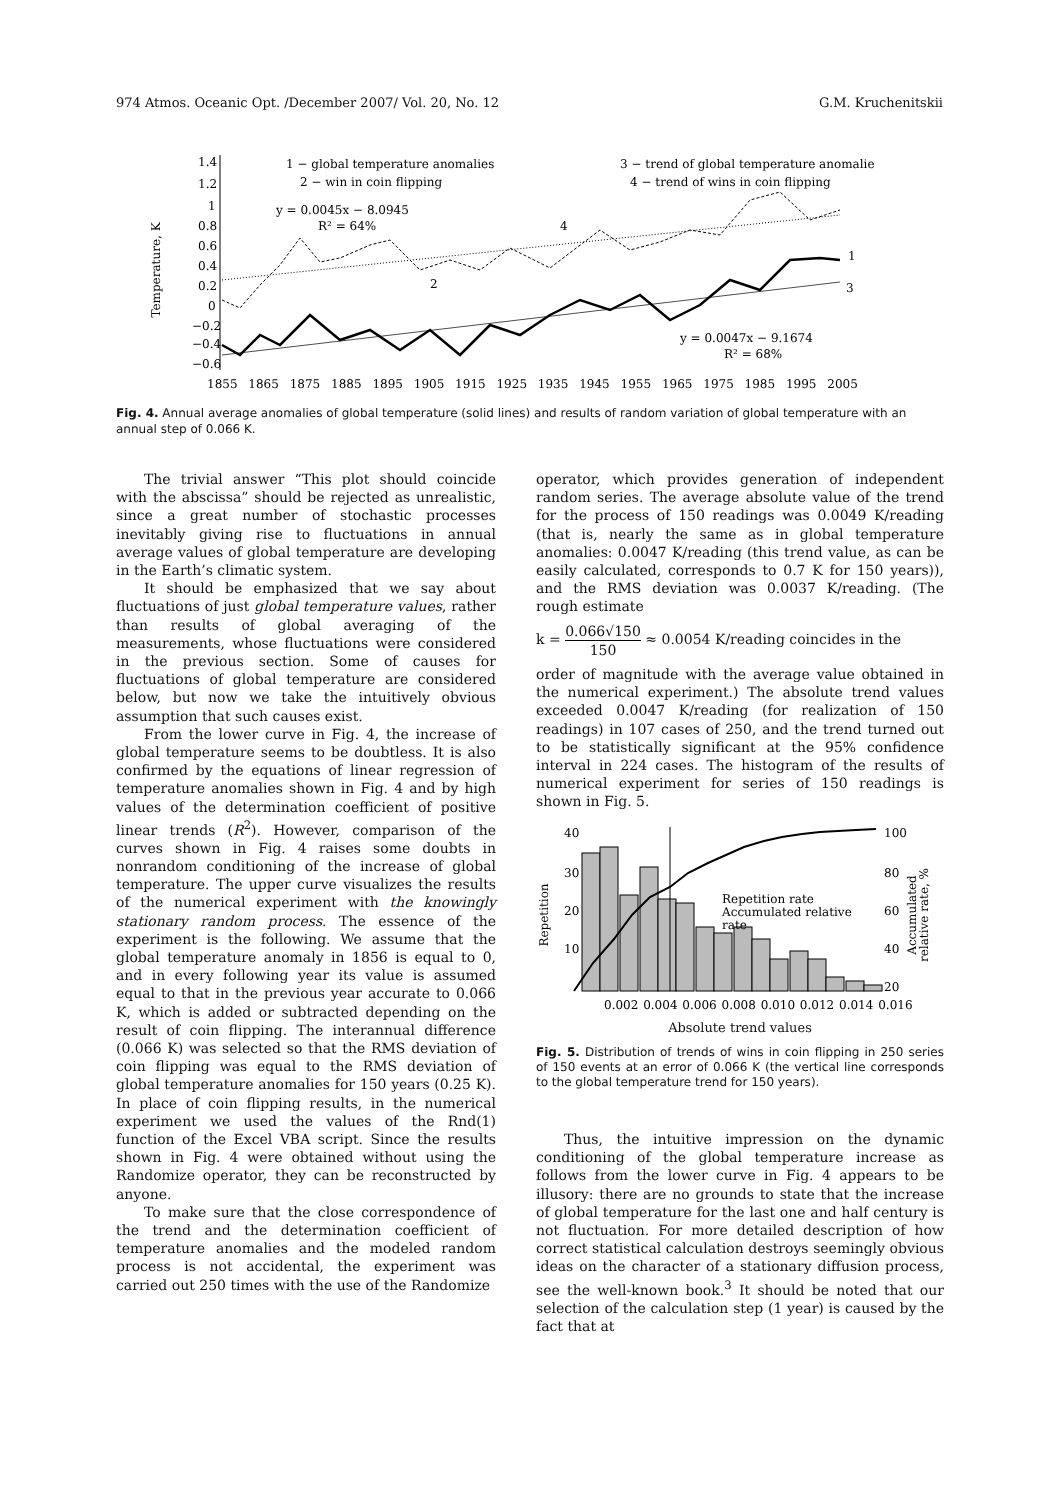974 Atmos. Oceanic Opt. /December 2007/ Vol. 20, No. 12 G.M. Kruchenitskii
Temperature, K
1.4
1.2
1
0.8
0.6
0.4
0.2
0
−0.2
−0.4
−0.6
1 − global temperature anomalies
2 − win in coin flipping
3 − trend of global temperature anomalie
4 − trend of wins in coin flipping
y = 0.0045x − 8.0945
R² = 64%
y = 0.0047x − 9.1674
R² = 68%
1
2
3
4
1855 1865 1875 1885 1895 1905 1915 1925 1935 1945 1955 1965 1975 1985 1995 2005
Fig. 4. Annual average anomalies of global temperature (solid lines) and results of random variation of global temperature with an annual step of 0.066 K.
The trivial answer “This plot should coincide with the abscissa” should be rejected as unrealistic, since a great number of stochastic processes inevitably giving rise to fluctuations in annual average values of global temperature are developing in the Earth’s climatic system.
It should be emphasized that we say about fluctuations of just global temperature values, rather than results of global averaging of the measurements, whose fluctuations were considered in the previous section. Some of causes for fluctuations of global temperature are considered below, but now we take the intuitively obvious assumption that such causes exist.
From the lower curve in Fig. 4, the increase of global temperature seems to be doubtless. It is also confirmed by the equations of linear regression of temperature anomalies shown in Fig. 4 and by high values of the determination coefficient of positive linear trends (R<sup>2</sup>). However, comparison of the curves shown in Fig. 4 raises some doubts in nonrandom conditioning of the increase of global temperature. The upper curve visualizes the results of the numerical experiment with the knowingly stationary random process. The essence of the experiment is the following. We assume that the global temperature anomaly in 1856 is equal to 0, and in every following year its value is assumed equal to that in the previous year accurate to 0.066 K, which is added or subtracted depending on the result of coin flipping. The interannual difference (0.066 K) was selected so that the RMS deviation of coin flipping was equal to the RMS deviation of global temperature anomalies for 150 years (0.25 K). In place of coin flipping results, in the numerical experiment we used the values of the Rnd(1) function of the Excel VBA script. Since the results shown in Fig. 4 were obtained without using the Randomize operator, they can be reconstructed by anyone.
To make sure that the close correspondence of the trend and the determination coefficient of temperature anomalies and the modeled random process is not accidental, the experiment was carried out 250 times with the use of the Randomize
operator, which provides generation of independent random series. The average absolute value of the trend for the process of 150 readings was 0.0049 K/reading (that is, nearly the same as in global temperature anomalies: 0.0047 K/reading (this trend value, as can be easily calculated, corresponds to 0.7 K for 150 years)), and the RMS deviation was 0.0037 K/reading. (The rough estimate
k = 0.066√150 150 ≈ 0.0054 K/reading coincides in the
order of magnitude with the average value obtained in the numerical experiment.) The absolute trend values exceeded 0.0047 K/reading (for realization of 150 readings) in 107 cases of 250, and the trend turned out to be statistically significant at the 95% confidence interval in 224 cases. The histogram of the results of numerical experiment for series of 150 readings is shown in Fig. 5.
Repetition
40
30
20
10
100
80
60
40
20
Accumulated
relative rate, %
Repetition rate
Accumulated relative
rate
0.002 0.004 0.006 0.008 0.010 0.012 0.014 0.016
Absolute trend values
Fig. 5. Distribution of trends of wins in coin flipping in 250 series of 150 events at an error of 0.066 K (the vertical line corresponds to the global temperature trend for 150 years).
Thus, the intuitive impression on the dynamic conditioning of the global temperature increase as follows from the lower curve in Fig. 4 appears to be illusory: there are no grounds to state that the increase of global temperature for the last one and half century is not fluctuation. For more detailed description of how correct statistical calculation destroys seemingly obvious ideas on the character of a stationary diffusion process, see the well-known book.<sup>3</sup> It should be noted that our selection of the calculation step (1 year) is caused by the fact that at